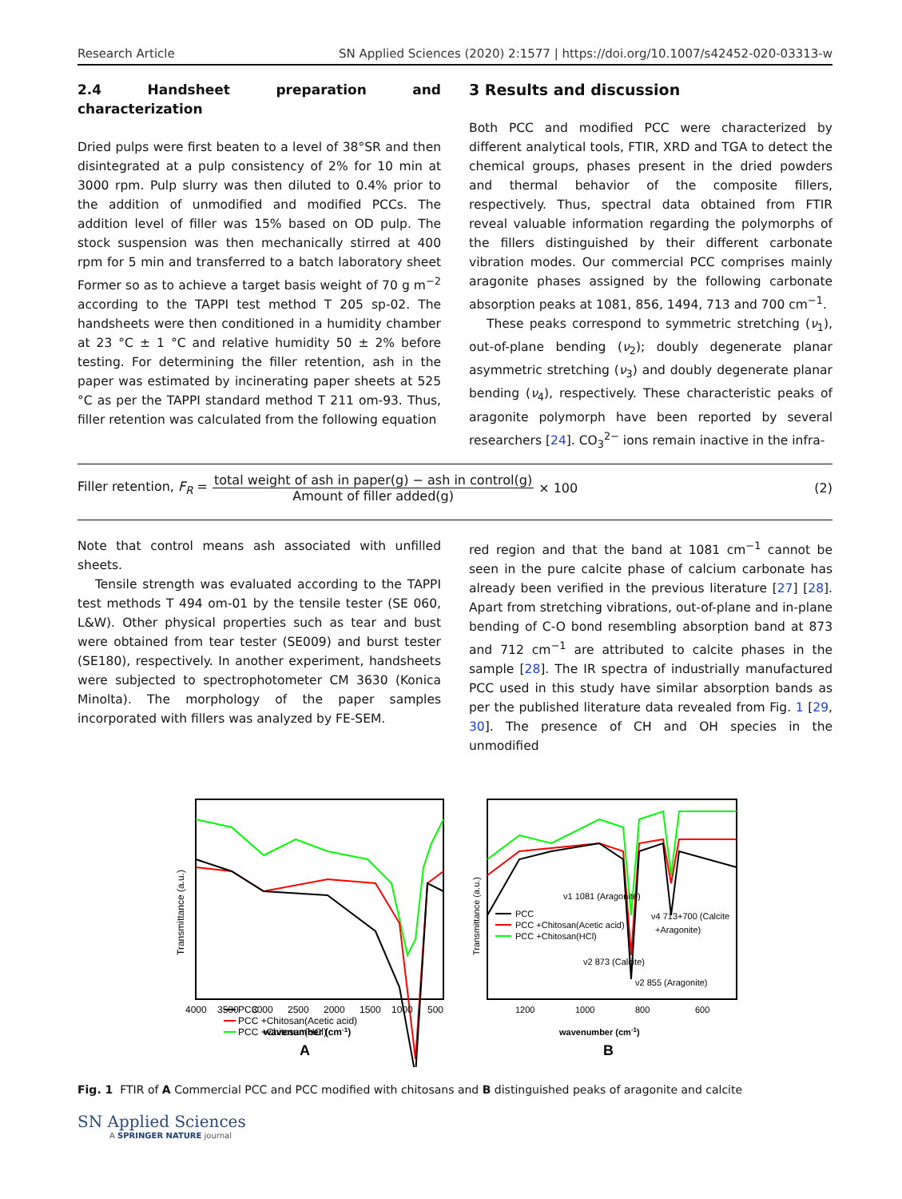Research Article SN Applied Sciences (2020) 2:1577 | https://doi.org/10.1007/s42452-020-03313-w
2.4 Handsheet preparation and characterization
Dried pulps were first beaten to a level of 38°SR and then disintegrated at a pulp consistency of 2% for 10 min at 3000 rpm. Pulp slurry was then diluted to 0.4% prior to the addition of unmodified and modified PCCs. The addition level of filler was 15% based on OD pulp. The stock suspension was then mechanically stirred at 400 rpm for 5 min and transferred to a batch laboratory sheet Former so as to achieve a target basis weight of 70 g m<sup>−2</sup> according to the TAPPI test method T 205 sp-02. The handsheets were then conditioned in a humidity chamber at 23 °C ± 1 °C and relative humidity 50 ± 2% before testing. For determining the filler retention, ash in the paper was estimated by incinerating paper sheets at 525 °C as per the TAPPI standard method T 211 om-93. Thus, filler retention was calculated from the following equation
3 Results and discussion
Both PCC and modified PCC were characterized by different analytical tools, FTIR, XRD and TGA to detect the chemical groups, phases present in the dried powders and thermal behavior of the composite fillers, respectively. Thus, spectral data obtained from FTIR reveal valuable information regarding the polymorphs of the fillers distinguished by their different carbonate vibration modes. Our commercial PCC comprises mainly aragonite phases assigned by the following carbonate absorption peaks at 1081, 856, 1494, 713 and 700 cm<sup>−1</sup>.
These peaks correspond to symmetric stretching (ν<sub>1</sub>), out-of-plane bending (ν<sub>2</sub>); doubly degenerate planar asymmetric stretching (ν<sub>3</sub>) and doubly degenerate planar bending (ν<sub>4</sub>), respectively. These characteristic peaks of aragonite polymorph have been reported by several researchers [24]. CO<sub>3</sub><sup>2−</sup> ions remain inactive in the infra-
Filler retention, F<sub>R</sub> =
total weight of ash in paper(g) − ash in control(g)
Amount of filler added(g)
× 100 (2)
Note that control means ash associated with unfilled sheets.
Tensile strength was evaluated according to the TAPPI test methods T 494 om-01 by the tensile tester (SE 060, L&W). Other physical properties such as tear and bust were obtained from tear tester (SE009) and burst tester (SE180), respectively. In another experiment, handsheets were subjected to spectrophotometer CM 3630 (Konica Minolta). The morphology of the paper samples incorporated with fillers was analyzed by FE-SEM.
red region and that the band at 1081 cm<sup>−1</sup> cannot be seen in the pure calcite phase of calcium carbonate has already been verified in the previous literature [27] [28]. Apart from stretching vibrations, out-of-plane and in-plane bending of C-O bond resembling absorption band at 873 and 712 cm<sup>−1</sup> are attributed to calcite phases in the sample [28]. The IR spectra of industrially manufactured PCC used in this study have similar absorption bands as per the published literature data revealed from Fig. 1 [29, 30]. The presence of CH and OH species in the unmodified
Transmittance (a.u.)
PCC
PCC +Chitosan(Acetic acid)
PCC +Chitosan(HCl)
4000
3500
3000
2500
2000
1500
1000
500
wavenumber (cm-1)
A
Transmittance (a.u.)
ν1 1081 (Aragonite)
PCC
PCC +Chitosan(Acetic acid)
PCC +Chitosan(HCl)
ν4 713+700 (Calcite
+Aragonite)
ν2 873 (Calcite)
ν2 855 (Aragonite)
1200
1000
800
600
wavenumber (cm-1)
B
Fig. 1 FTIR of A Commercial PCC and PCC modified with chitosans and B distinguished peaks of aragonite and calcite
SN Applied Sciences
A SPRINGER NATURE journal